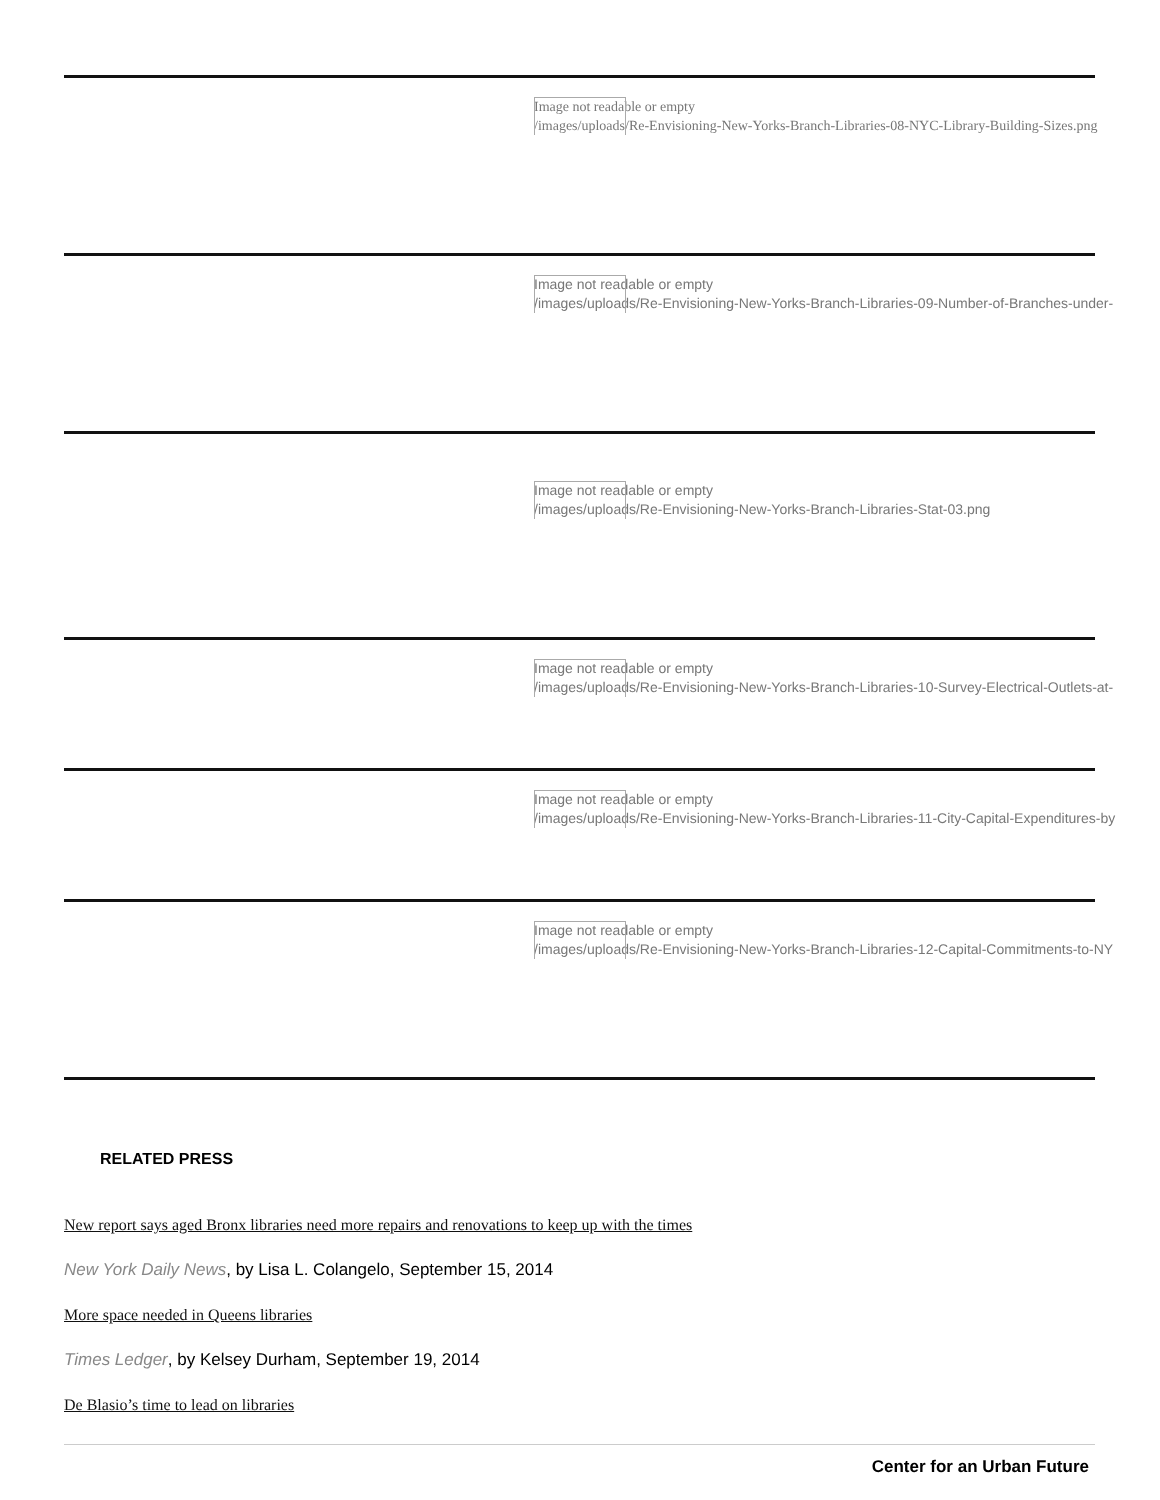Image not readable or empty
/images/uploads/Re-Envisioning-New-Yorks-Branch-Libraries-08-NYC-Library-Building-Sizes.png
Image not readable or empty
/images/uploads/Re-Envisioning-New-Yorks-Branch-Libraries-09-Number-of-Branches-under-
Image not readable or empty
/images/uploads/Re-Envisioning-New-Yorks-Branch-Libraries-Stat-03.png
Image not readable or empty
/images/uploads/Re-Envisioning-New-Yorks-Branch-Libraries-10-Survey-Electrical-Outlets-at-
Image not readable or empty
/images/uploads/Re-Envisioning-New-Yorks-Branch-Libraries-11-City-Capital-Expenditures-by
Image not readable or empty
/images/uploads/Re-Envisioning-New-Yorks-Branch-Libraries-12-Capital-Commitments-to-NY
RELATED PRESS
New report says aged Bronx libraries need more repairs and renovations to keep up with the times
New York Daily News, by Lisa L. Colangelo, September 15, 2014
More space needed in Queens libraries
Times Ledger, by Kelsey Durham, September 19, 2014
De Blasio’s time to lead on libraries
Center for an Urban Future